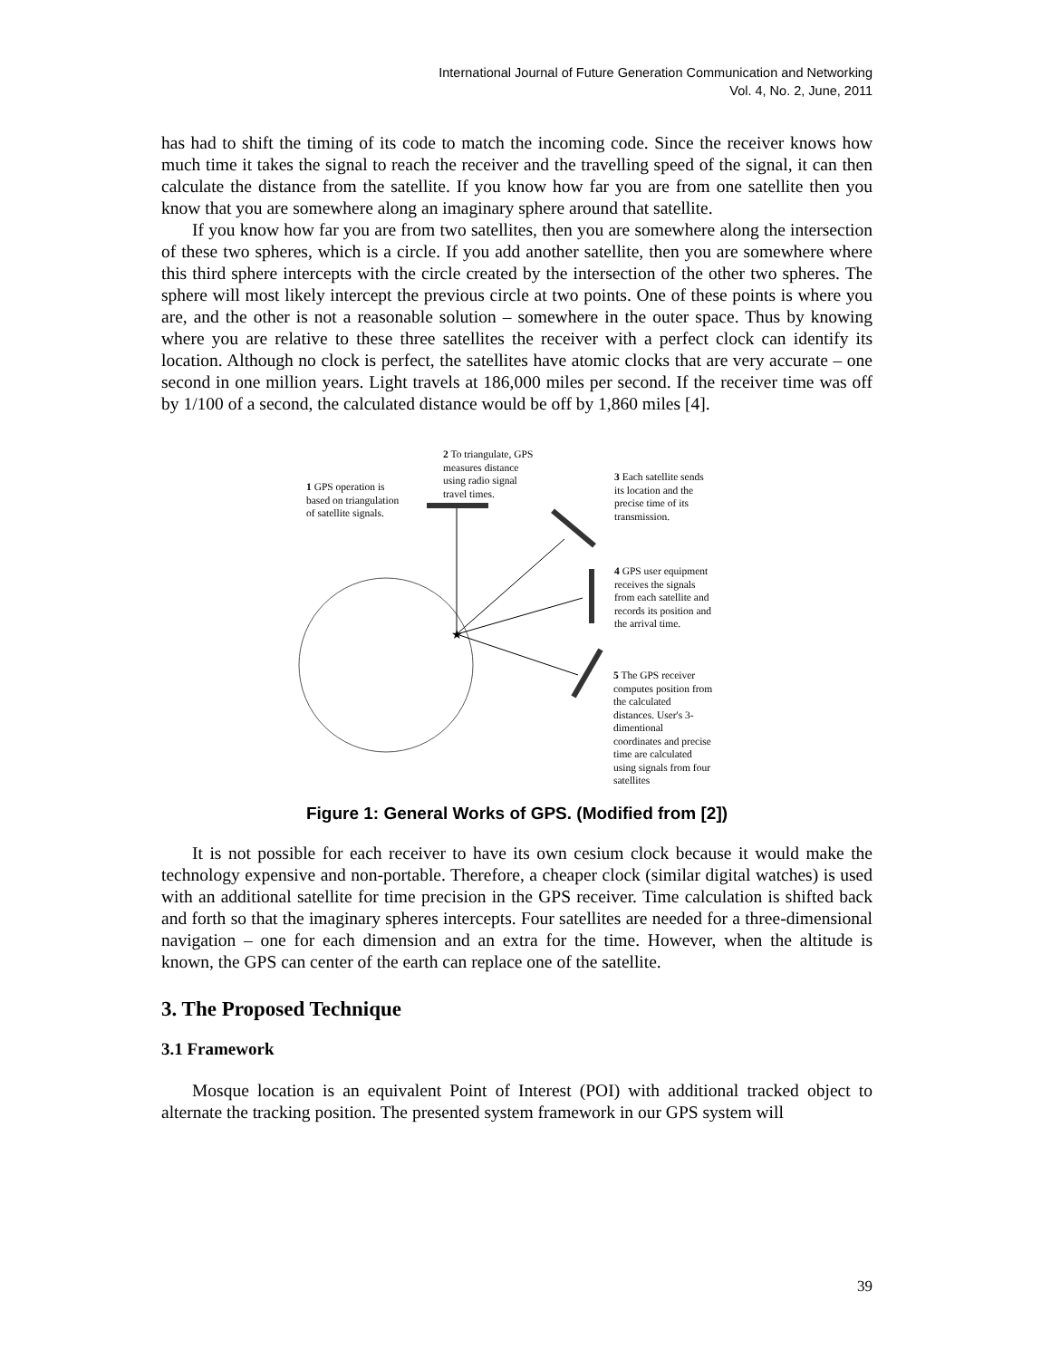International Journal of Future Generation Communication and Networking
Vol. 4, No. 2, June, 2011
has had to shift the timing of its code to match the incoming code. Since the receiver knows how much time it takes the signal to reach the receiver and the travelling speed of the signal, it can then calculate the distance from the satellite. If you know how far you are from one satellite then you know that you are somewhere along an imaginary sphere around that satellite.
If you know how far you are from two satellites, then you are somewhere along the intersection of these two spheres, which is a circle. If you add another satellite, then you are somewhere where this third sphere intercepts with the circle created by the intersection of the other two spheres. The sphere will most likely intercept the previous circle at two points. One of these points is where you are, and the other is not a reasonable solution – somewhere in the outer space. Thus by knowing where you are relative to these three satellites the receiver with a perfect clock can identify its location. Although no clock is perfect, the satellites have atomic clocks that are very accurate – one second in one million years. Light travels at 186,000 miles per second. If the receiver time was off by 1/100 of a second, the calculated distance would be off by 1,860 miles [4].
★
1 GPS operation is
based on triangulation
of satellite signals.
2 To triangulate, GPS
measures distance
using radio signal
travel times.
3 Each satellite sends
its location and the
precise time of its
transmission.
4 GPS user equipment
receives the signals
from each satellite and
records its position and
the arrival time.
5 The GPS receiver
computes position from
the calculated
distances. User's 3-
dimentional
coordinates and precise
time are calculated
using signals from four
satellites
Figure 1: General Works of GPS. (Modified from [2])
It is not possible for each receiver to have its own cesium clock because it would make the technology expensive and non-portable. Therefore, a cheaper clock (similar digital watches) is used with an additional satellite for time precision in the GPS receiver. Time calculation is shifted back and forth so that the imaginary spheres intercepts. Four satellites are needed for a three-dimensional navigation – one for each dimension and an extra for the time. However, when the altitude is known, the GPS can center of the earth can replace one of the satellite.
3. The Proposed Technique
3.1 Framework
Mosque location is an equivalent Point of Interest (POI) with additional tracked object to alternate the tracking position. The presented system framework in our GPS system will
39